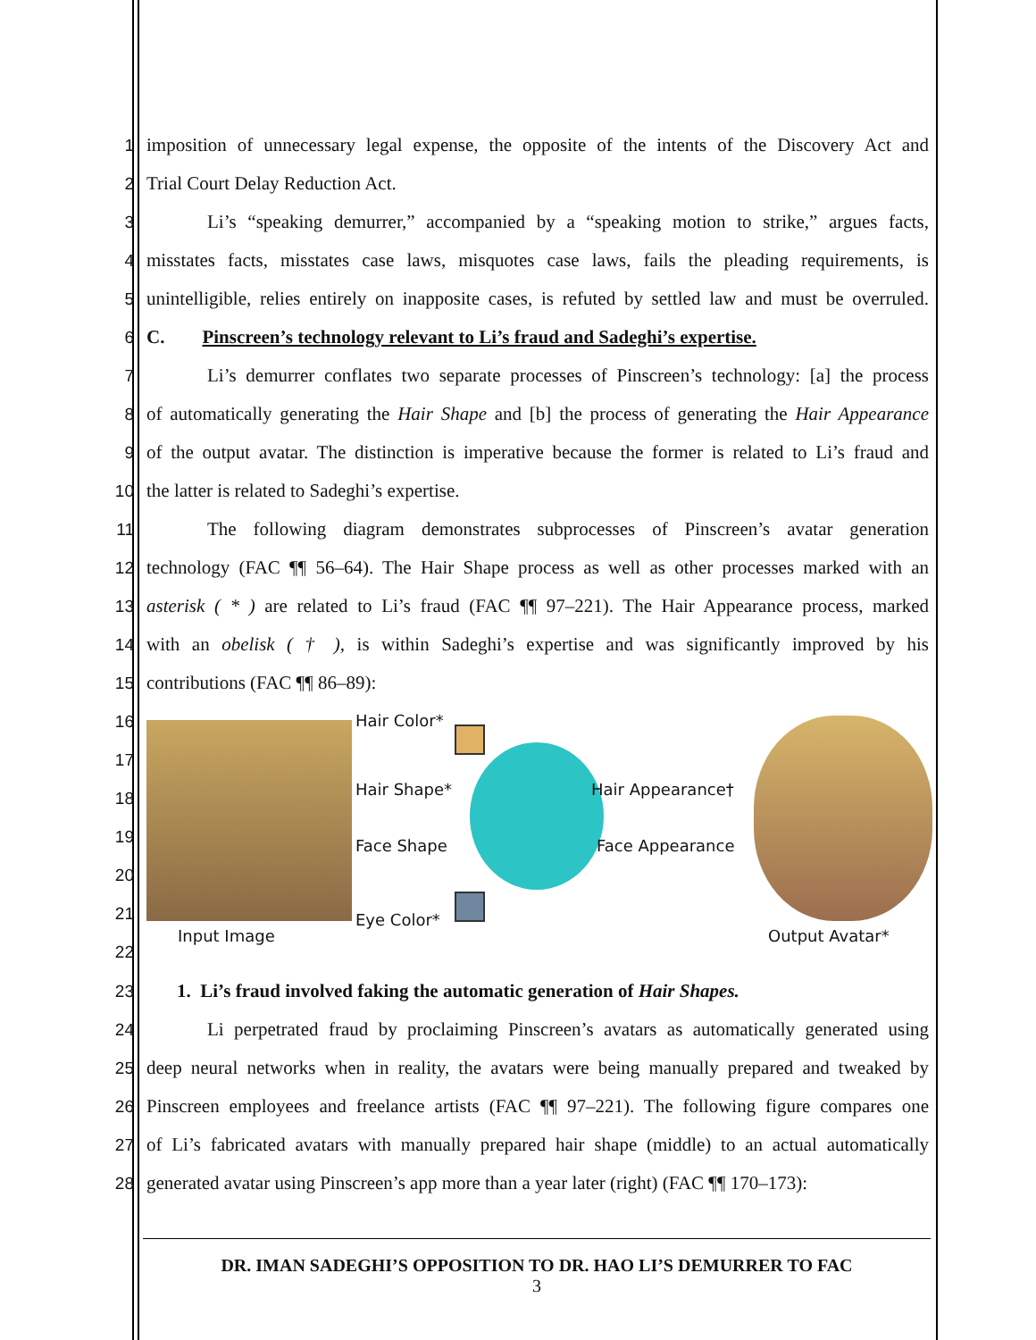1 imposition of unnecessary legal expense, the opposite of the intents of the Discovery Act and
2 Trial Court Delay Reduction Act.
3 Li’s “speaking demurrer,” accompanied by a “speaking motion to strike,” argues facts,
4 misstates facts, misstates case laws, misquotes case laws, fails the pleading requirements, is
5 unintelligible, relies entirely on inapposite cases, is refuted by settled law and must be overruled.
6 C. Pinscreen’s technology relevant to Li’s fraud and Sadeghi’s expertise.
7 Li’s demurrer conflates two separate processes of Pinscreen’s technology: [a] the process
8 of automatically generating the Hair Shape and [b] the process of generating the Hair Appearance
9 of the output avatar. The distinction is imperative because the former is related to Li’s fraud and
10 the latter is related to Sadeghi’s expertise.
11 The following diagram demonstrates subprocesses of Pinscreen’s avatar generation
12 technology (FAC ¶¶ 56–64). The Hair Shape process as well as other processes marked with an
13 asterisk ( * ) are related to Li’s fraud (FAC ¶¶ 97–221). The Hair Appearance process, marked
14 with an obelisk ( † ), is within Sadeghi’s expertise and was significantly improved by his
15 contributions (FAC ¶¶ 86–89):
16
17
18
19
20
21
22
Hair Color*
Hair Shape* Hair Appearance†
Face Shape Face Appearance
Eye Color*
Input Image Output Avatar*
23 1. Li’s fraud involved faking the automatic generation of Hair Shapes.
24 Li perpetrated fraud by proclaiming Pinscreen’s avatars as automatically generated using
25 deep neural networks when in reality, the avatars were being manually prepared and tweaked by
26 Pinscreen employees and freelance artists (FAC ¶¶ 97–221). The following figure compares one
27 of Li’s fabricated avatars with manually prepared hair shape (middle) to an actual automatically
28 generated avatar using Pinscreen’s app more than a year later (right) (FAC ¶¶ 170–173):
DR. IMAN SADEGHI’S OPPOSITION TO DR. HAO LI’S DEMURRER TO FAC
3